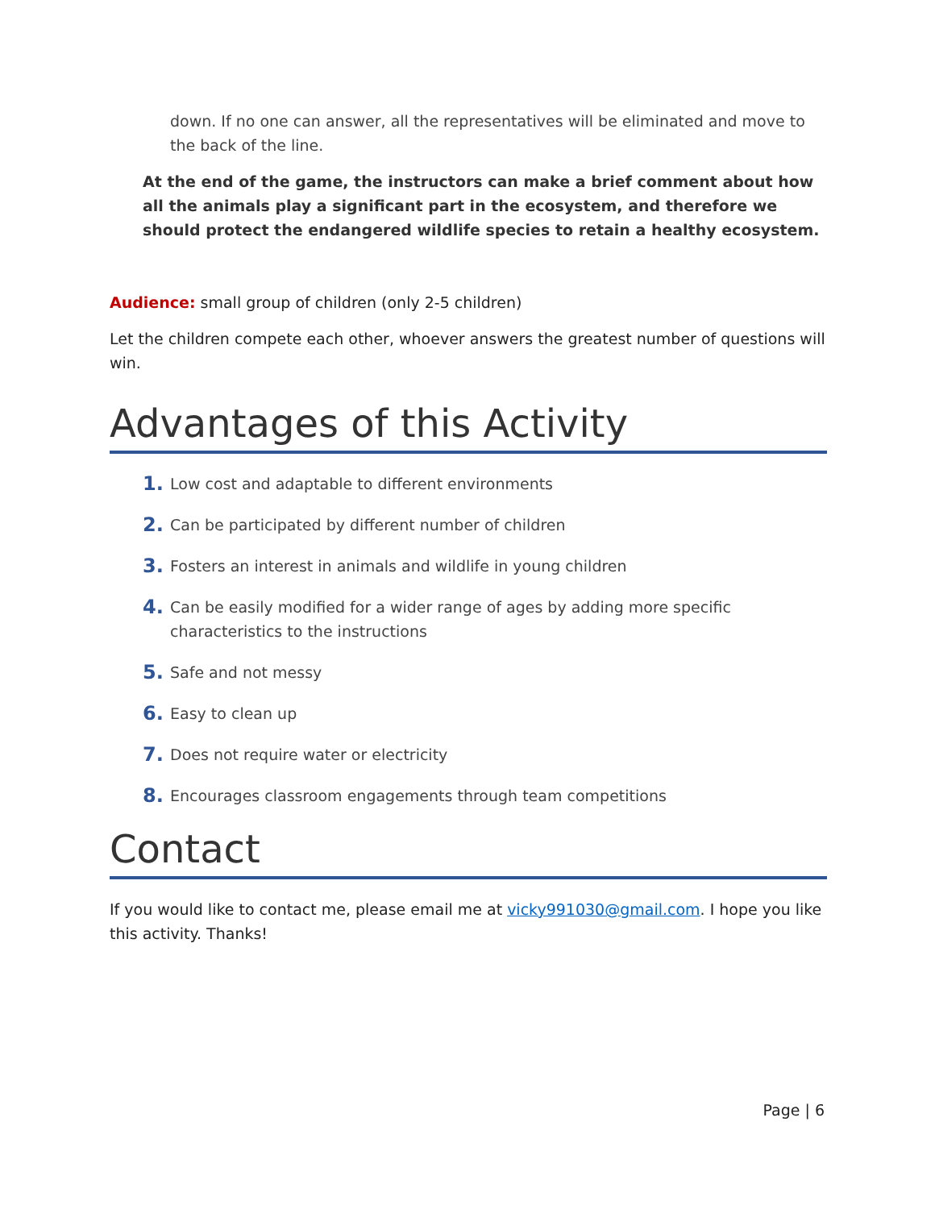down. If no one can answer, all the representatives will be eliminated and move to the back of the line.
At the end of the game, the instructors can make a brief comment about how all the animals play a significant part in the ecosystem, and therefore we should protect the endangered wildlife species to retain a healthy ecosystem.
Audience: small group of children (only 2-5 children)
Let the children compete each other, whoever answers the greatest number of questions will win.
Advantages of this Activity
1. Low cost and adaptable to different environments
2. Can be participated by different number of children
3. Fosters an interest in animals and wildlife in young children
4. Can be easily modified for a wider range of ages by adding more specific characteristics to the instructions
5. Safe and not messy
6. Easy to clean up
7. Does not require water or electricity
8. Encourages classroom engagements through team competitions
Contact
If you would like to contact me, please email me at vicky991030@gmail.com. I hope you like this activity. Thanks!
Page | 6